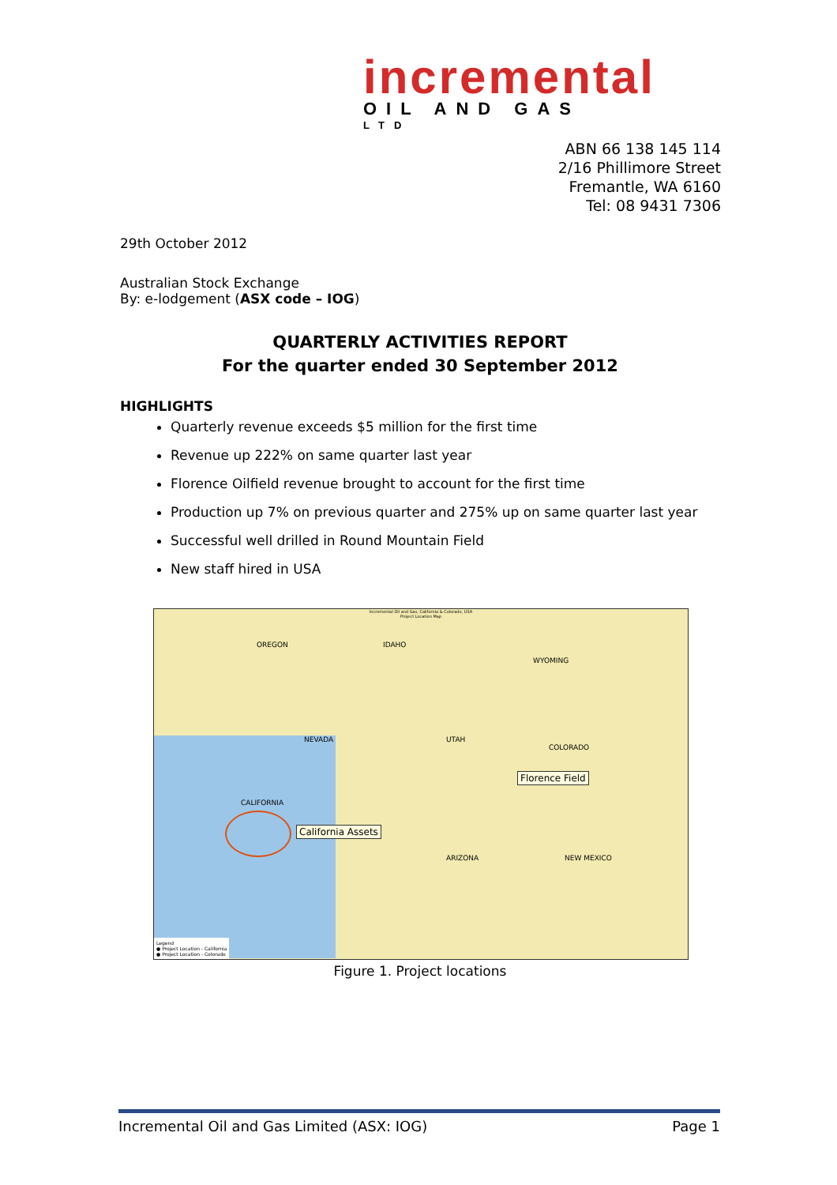incremental
OIL AND GAS
LTD
ABN 66 138 145 114
2/16 Phillimore Street
Fremantle, WA 6160
Tel: 08 9431 7306
29th October 2012
Australian Stock Exchange
By: e-lodgement (ASX code – IOG)
QUARTERLY ACTIVITIES REPORT
For the quarter ended 30 September 2012
HIGHLIGHTS
Quarterly revenue exceeds $5 million for the first time
Revenue up 222% on same quarter last year
Florence Oilfield revenue brought to account for the first time
Production up 7% on previous quarter and 275% up on same quarter last year
Successful well drilled in Round Mountain Field
New staff hired in USA
Incremental Oil and Gas, California & Colorado, USA
Project Location Map
OREGON IDAHO
WYOMING
NEVADA UTAH
COLORADO
ARIZONA NEW MEXICO
CALIFORNIA
Florence Field
California Assets
Legend
● Project Location - California
● Project Location - Colorado
Figure 1. Project locations
Incremental Oil and Gas Limited (ASX: IOG) Page 1